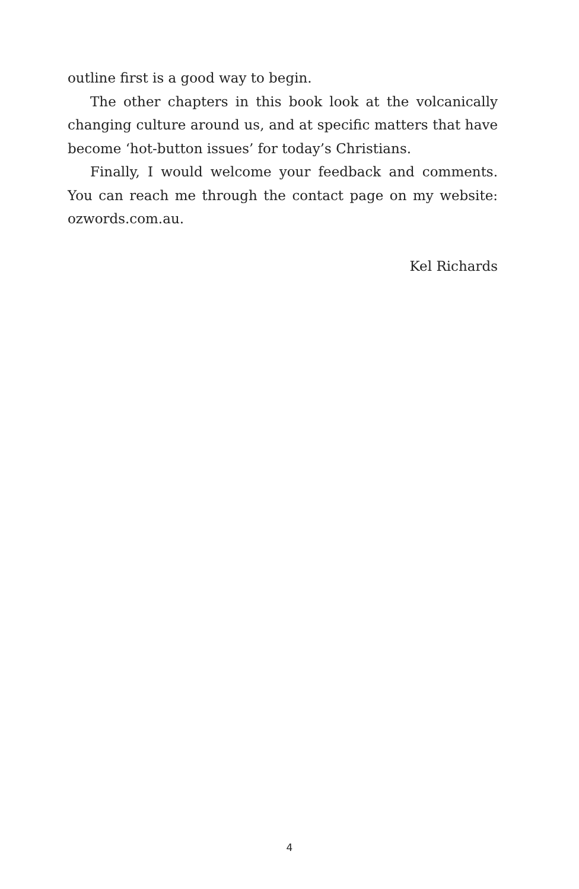outline first is a good way to begin.
The other chapters in this book look at the volcanically changing culture around us, and at specific matters that have become ‘hot-button issues’ for today’s Christians.
Finally, I would welcome your feedback and comments. You can reach me through the contact page on my website: ozwords.com.au.
Kel Richards
4